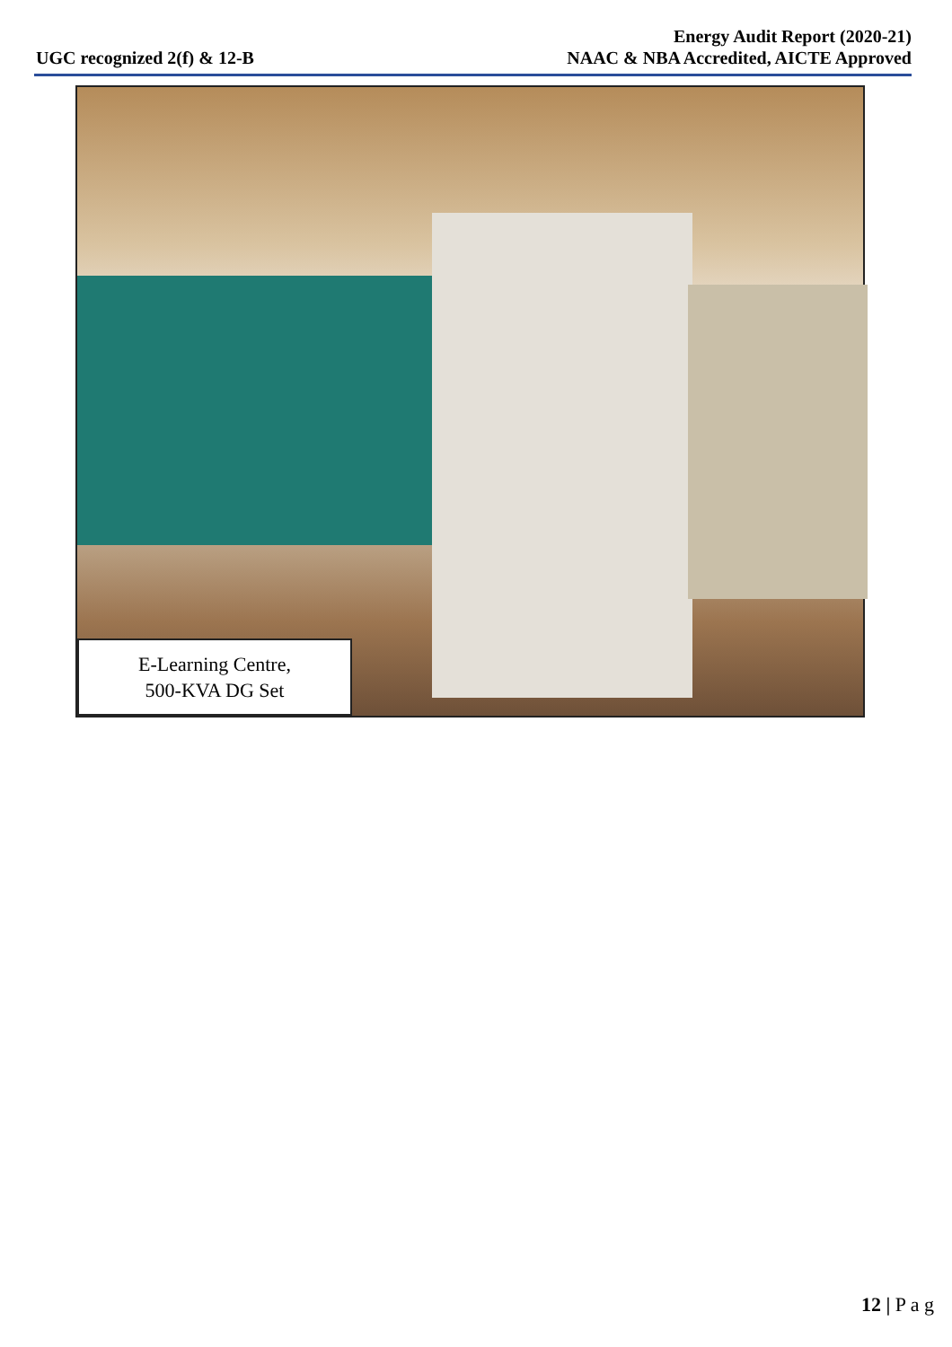UGC recognized 2(f) & 12-B
Energy Audit Report (2020-21)
NAAC & NBA Accredited, AICTE Approved
E-Learning Centre,
500-KVA DG Set
12 | P a g